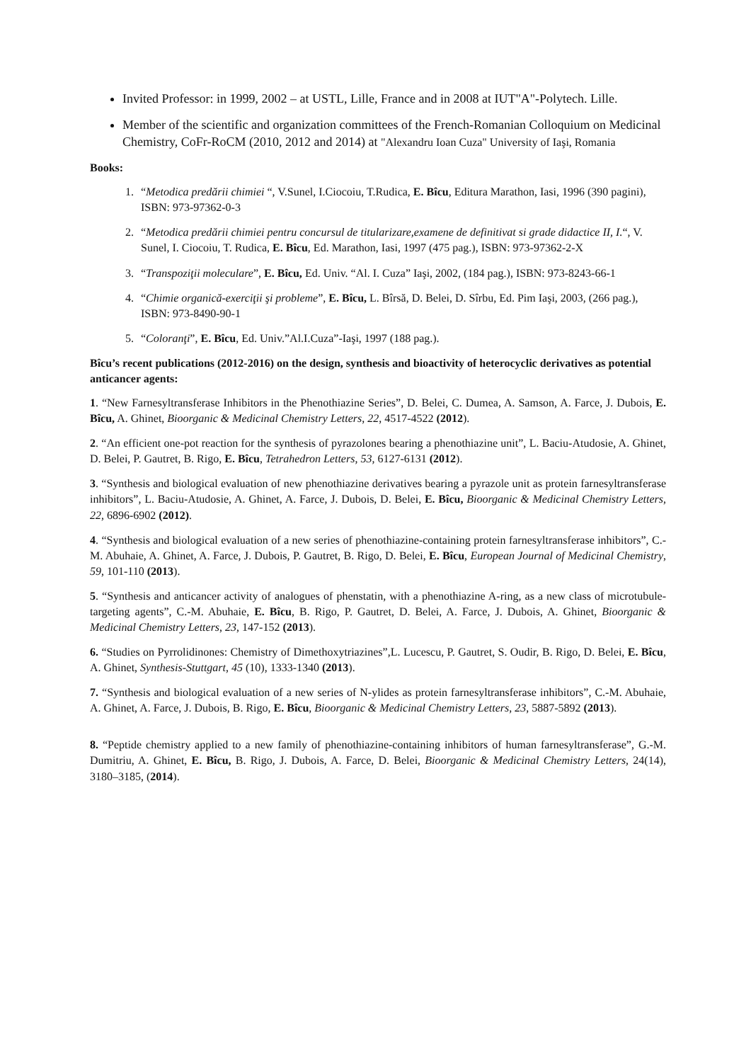Invited Professor: in 1999, 2002 – at USTL, Lille, France and in 2008 at IUT"A"-Polytech. Lille.
Member of the scientific and organization committees of the French-Romanian Colloquium on Medicinal Chemistry, CoFr-RoCM (2010, 2012 and 2014) at "Alexandru Ioan Cuza" University of Iaşi, Romania
Books:
1. “Metodica predării chimiei “, V.Sunel, I.Ciocoiu, T.Rudica, E. Bîcu, Editura Marathon, Iasi, 1996 (390 pagini), ISBN: 973-97362-0-3
2. “Metodica predării chimiei pentru concursul de titularizare,examene de definitivat si grade didactice II, I.“, V. Sunel, I. Ciocoiu, T. Rudica, E. Bîcu, Ed. Marathon, Iasi, 1997 (475 pag.), ISBN: 973-97362-2-X
3. “Transpoziţii moleculare”, E. Bîcu, Ed. Univ. “Al. I. Cuza” Iaşi, 2002, (184 pag.), ISBN: 973-8243-66-1
4. “Chimie organică-exerciţii şi probleme”, E. Bîcu, L. Bîrsă, D. Belei, D. Sîrbu, Ed. Pim Iaşi, 2003, (266 pag.), ISBN: 973-8490-90-1
5. “Coloranţi”, E. Bîcu, Ed. Univ.”Al.I.Cuza”-Iaşi, 1997 (188 pag.).
Bîcu’s recent publications (2012-2016) on the design, synthesis and bioactivity of heterocyclic derivatives as potential anticancer agents:
1. “New Farnesyltransferase Inhibitors in the Phenothiazine Series”, D. Belei, C. Dumea, A. Samson, A. Farce, J. Dubois, E. Bîcu, A. Ghinet, Bioorganic & Medicinal Chemistry Letters, 22, 4517-4522 (2012).
2. “An efficient one-pot reaction for the synthesis of pyrazolones bearing a phenothiazine unit”, L. Baciu-Atudosie, A. Ghinet, D. Belei, P. Gautret, B. Rigo, E. Bîcu, Tetrahedron Letters, 53, 6127-6131 (2012).
3. “Synthesis and biological evaluation of new phenothiazine derivatives bearing a pyrazole unit as protein farnesyltransferase inhibitors”, L. Baciu-Atudosie, A. Ghinet, A. Farce, J. Dubois, D. Belei, E. Bîcu, Bioorganic & Medicinal Chemistry Letters, 22, 6896-6902 (2012).
4. “Synthesis and biological evaluation of a new series of phenothiazine-containing protein farnesyltransferase inhibitors”, C.-M. Abuhaie, A. Ghinet, A. Farce, J. Dubois, P. Gautret, B. Rigo, D. Belei, E. Bîcu, European Journal of Medicinal Chemistry, 59, 101-110 (2013).
5. “Synthesis and anticancer activity of analogues of phenstatin, with a phenothiazine A-ring, as a new class of microtubule-targeting agents”, C.-M. Abuhaie, E. Bîcu, B. Rigo, P. Gautret, D. Belei, A. Farce, J. Dubois, A. Ghinet, Bioorganic & Medicinal Chemistry Letters, 23, 147-152 (2013).
6. “Studies on Pyrrolidinones: Chemistry of Dimethoxytriazines”,L. Lucescu, P. Gautret, S. Oudir, B. Rigo, D. Belei, E. Bîcu, A. Ghinet, Synthesis-Stuttgart, 45 (10), 1333-1340 (2013).
7. “Synthesis and biological evaluation of a new series of N-ylides as protein farnesyltransferase inhibitors”, C.-M. Abuhaie, A. Ghinet, A. Farce, J. Dubois, B. Rigo, E. Bîcu, Bioorganic & Medicinal Chemistry Letters, 23, 5887-5892 (2013).
8. “Peptide chemistry applied to a new family of phenothiazine-containing inhibitors of human farnesyltransferase”, G.-M. Dumitriu, A. Ghinet, E. Bîcu, B. Rigo, J. Dubois, A. Farce, D. Belei, Bioorganic & Medicinal Chemistry Letters, 24(14), 3180–3185, (2014).